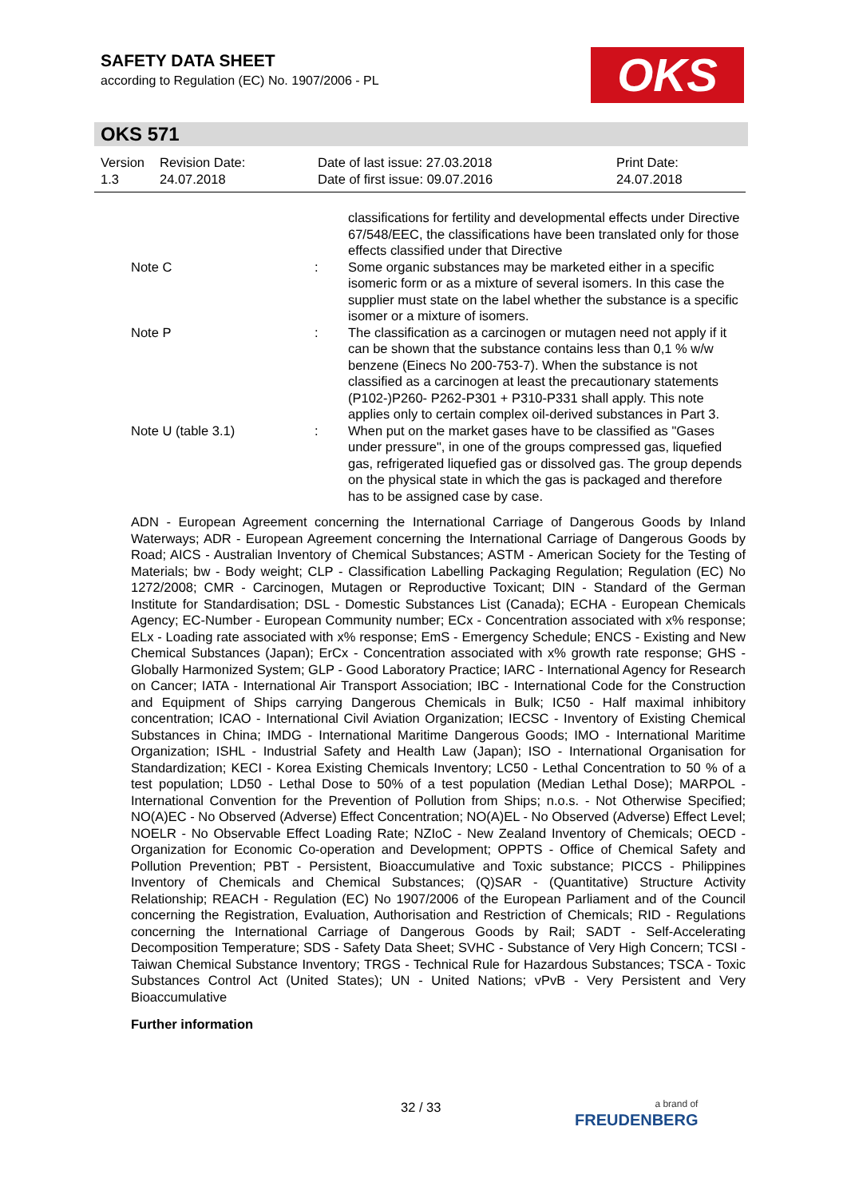SAFETY DATA SHEET
according to Regulation (EC) No. 1907/2006 - PL
OKS
OKS 571
Version
1.3
Revision Date:
24.07.2018
Date of last issue: 27.03.2018
Date of first issue: 09.07.2016
Print Date:
24.07.2018
classifications for fertility and developmental effects under Directive 67/548/EEC, the classifications have been translated only for those effects classified under that Directive
Note C : Some organic substances may be marketed either in a specific isomeric form or as a mixture of several isomers. In this case the supplier must state on the label whether the substance is a specific isomer or a mixture of isomers.
Note P : The classification as a carcinogen or mutagen need not apply if it can be shown that the substance contains less than 0,1 % w/w benzene (Einecs No 200-753-7). When the substance is not classified as a carcinogen at least the precautionary statements (P102-)P260- P262-P301 + P310-P331 shall apply. This note applies only to certain complex oil-derived substances in Part 3.
Note U (table 3.1) : When put on the market gases have to be classified as "Gases under pressure", in one of the groups compressed gas, liquefied gas, refrigerated liquefied gas or dissolved gas. The group depends on the physical state in which the gas is packaged and therefore has to be assigned case by case.
ADN - European Agreement concerning the International Carriage of Dangerous Goods by Inland Waterways; ADR - European Agreement concerning the International Carriage of Dangerous Goods by Road; AICS - Australian Inventory of Chemical Substances; ASTM - American Society for the Testing of Materials; bw - Body weight; CLP - Classification Labelling Packaging Regulation; Regulation (EC) No 1272/2008; CMR - Carcinogen, Mutagen or Reproductive Toxicant; DIN - Standard of the German Institute for Standardisation; DSL - Domestic Substances List (Canada); ECHA - European Chemicals Agency; EC-Number - European Community number; ECx - Concentration associated with x% response; ELx - Loading rate associated with x% response; EmS - Emergency Schedule; ENCS - Existing and New Chemical Substances (Japan); ErCx - Concentration associated with x% growth rate response; GHS - Globally Harmonized System; GLP - Good Laboratory Practice; IARC - International Agency for Research on Cancer; IATA - International Air Transport Association; IBC - International Code for the Construction and Equipment of Ships carrying Dangerous Chemicals in Bulk; IC50 - Half maximal inhibitory concentration; ICAO - International Civil Aviation Organization; IECSC - Inventory of Existing Chemical Substances in China; IMDG - International Maritime Dangerous Goods; IMO - International Maritime Organization; ISHL - Industrial Safety and Health Law (Japan); ISO - International Organisation for Standardization; KECI - Korea Existing Chemicals Inventory; LC50 - Lethal Concentration to 50 % of a test population; LD50 - Lethal Dose to 50% of a test population (Median Lethal Dose); MARPOL - International Convention for the Prevention of Pollution from Ships; n.o.s. - Not Otherwise Specified; NO(A)EC - No Observed (Adverse) Effect Concentration; NO(A)EL - No Observed (Adverse) Effect Level; NOELR - No Observable Effect Loading Rate; NZIoC - New Zealand Inventory of Chemicals; OECD - Organization for Economic Co-operation and Development; OPPTS - Office of Chemical Safety and Pollution Prevention; PBT - Persistent, Bioaccumulative and Toxic substance; PICCS - Philippines Inventory of Chemicals and Chemical Substances; (Q)SAR - (Quantitative) Structure Activity Relationship; REACH - Regulation (EC) No 1907/2006 of the European Parliament and of the Council concerning the Registration, Evaluation, Authorisation and Restriction of Chemicals; RID - Regulations concerning the International Carriage of Dangerous Goods by Rail; SADT - Self-Accelerating Decomposition Temperature; SDS - Safety Data Sheet; SVHC - Substance of Very High Concern; TCSI - Taiwan Chemical Substance Inventory; TRGS - Technical Rule for Hazardous Substances; TSCA - Toxic Substances Control Act (United States); UN - United Nations; vPvB - Very Persistent and Very Bioaccumulative
Further information
32 / 33
a brand of
FREUDENBERG